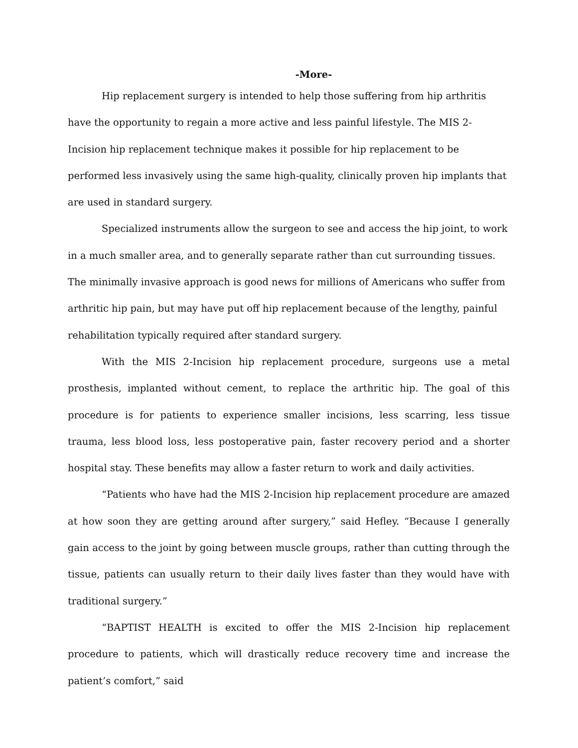-More-
Hip replacement surgery is intended to help those suffering from hip arthritis have the opportunity to regain a more active and less painful lifestyle. The MIS 2-Incision hip replacement technique makes it possible for hip replacement to be performed less invasively using the same high-quality, clinically proven hip implants that are used in standard surgery.
Specialized instruments allow the surgeon to see and access the hip joint, to work in a much smaller area, and to generally separate rather than cut surrounding tissues. The minimally invasive approach is good news for millions of Americans who suffer from arthritic hip pain, but may have put off hip replacement because of the lengthy, painful rehabilitation typically required after standard surgery.
With the MIS 2-Incision hip replacement procedure, surgeons use a metal prosthesis, implanted without cement, to replace the arthritic hip. The goal of this procedure is for patients to experience smaller incisions, less scarring, less tissue trauma, less blood loss, less postoperative pain, faster recovery period and a shorter hospital stay. These benefits may allow a faster return to work and daily activities.
“Patients who have had the MIS 2-Incision hip replacement procedure are amazed at how soon they are getting around after surgery,” said Hefley. “Because I generally gain access to the joint by going between muscle groups, rather than cutting through the tissue, patients can usually return to their daily lives faster than they would have with traditional surgery.”
“BAPTIST HEALTH is excited to offer the MIS 2-Incision hip replacement procedure to patients, which will drastically reduce recovery time and increase the patient’s comfort,” said